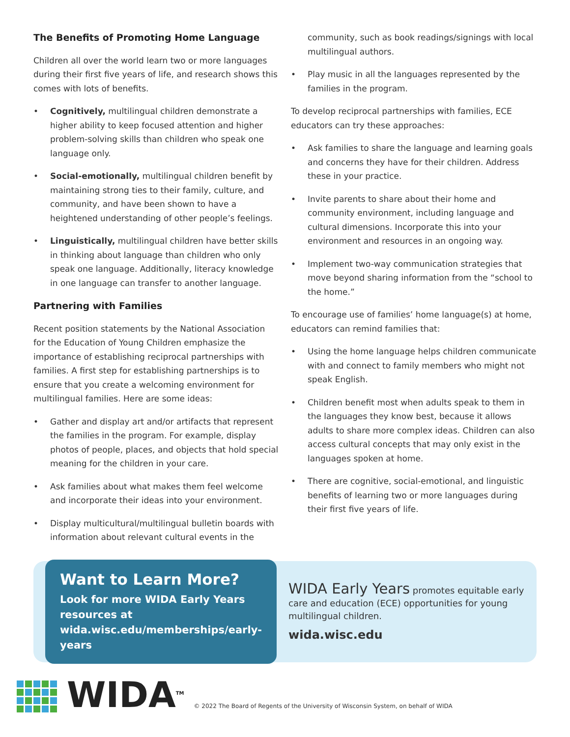The Benefits of Promoting Home Language
Children all over the world learn two or more languages during their first five years of life, and research shows this comes with lots of benefits.
• Cognitively, multilingual children demonstrate a higher ability to keep focused attention and higher problem-solving skills than children who speak one language only.
• Social-emotionally, multilingual children benefit by maintaining strong ties to their family, culture, and community, and have been shown to have a heightened understanding of other people’s feelings.
• Linguistically, multilingual children have better skills in thinking about language than children who only speak one language. Additionally, literacy knowledge in one language can transfer to another language.
Partnering with Families
Recent position statements by the National Association for the Education of Young Children emphasize the importance of establishing reciprocal partnerships with families. A first step for establishing partnerships is to ensure that you create a welcoming environment for multilingual families. Here are some ideas:
• Gather and display art and/or artifacts that represent the families in the program. For example, display photos of people, places, and objects that hold special meaning for the children in your care.
• Ask families about what makes them feel welcome and incorporate their ideas into your environment.
• Display multicultural/multilingual bulletin boards with information about relevant cultural events in the
community, such as book readings/signings with local multilingual authors.
• Play music in all the languages represented by the families in the program.
To develop reciprocal partnerships with families, ECE educators can try these approaches:
• Ask families to share the language and learning goals and concerns they have for their children. Address these in your practice.
• Invite parents to share about their home and community environment, including language and cultural dimensions. Incorporate this into your environment and resources in an ongoing way.
• Implement two-way communication strategies that move beyond sharing information from the “school to the home.”
To encourage use of families’ home language(s) at home, educators can remind families that:
• Using the home language helps children communicate with and connect to family members who might not speak English.
• Children benefit most when adults speak to them in the languages they know best, because it allows adults to share more complex ideas. Children can also access cultural concepts that may only exist in the languages spoken at home.
• There are cognitive, social-emotional, and linguistic benefits of learning two or more languages during their first five years of life.
Want to Learn More?
Look for more WIDA Early Years resources at wida.wisc.edu/memberships/early-years
WIDA Early Years promotes equitable early care and education (ECE) opportunities for young multilingual children.
wida.wisc.edu
WIDA<sup>TM</sup>
© 2022 The Board of Regents of the University of Wisconsin System, on behalf of WIDA